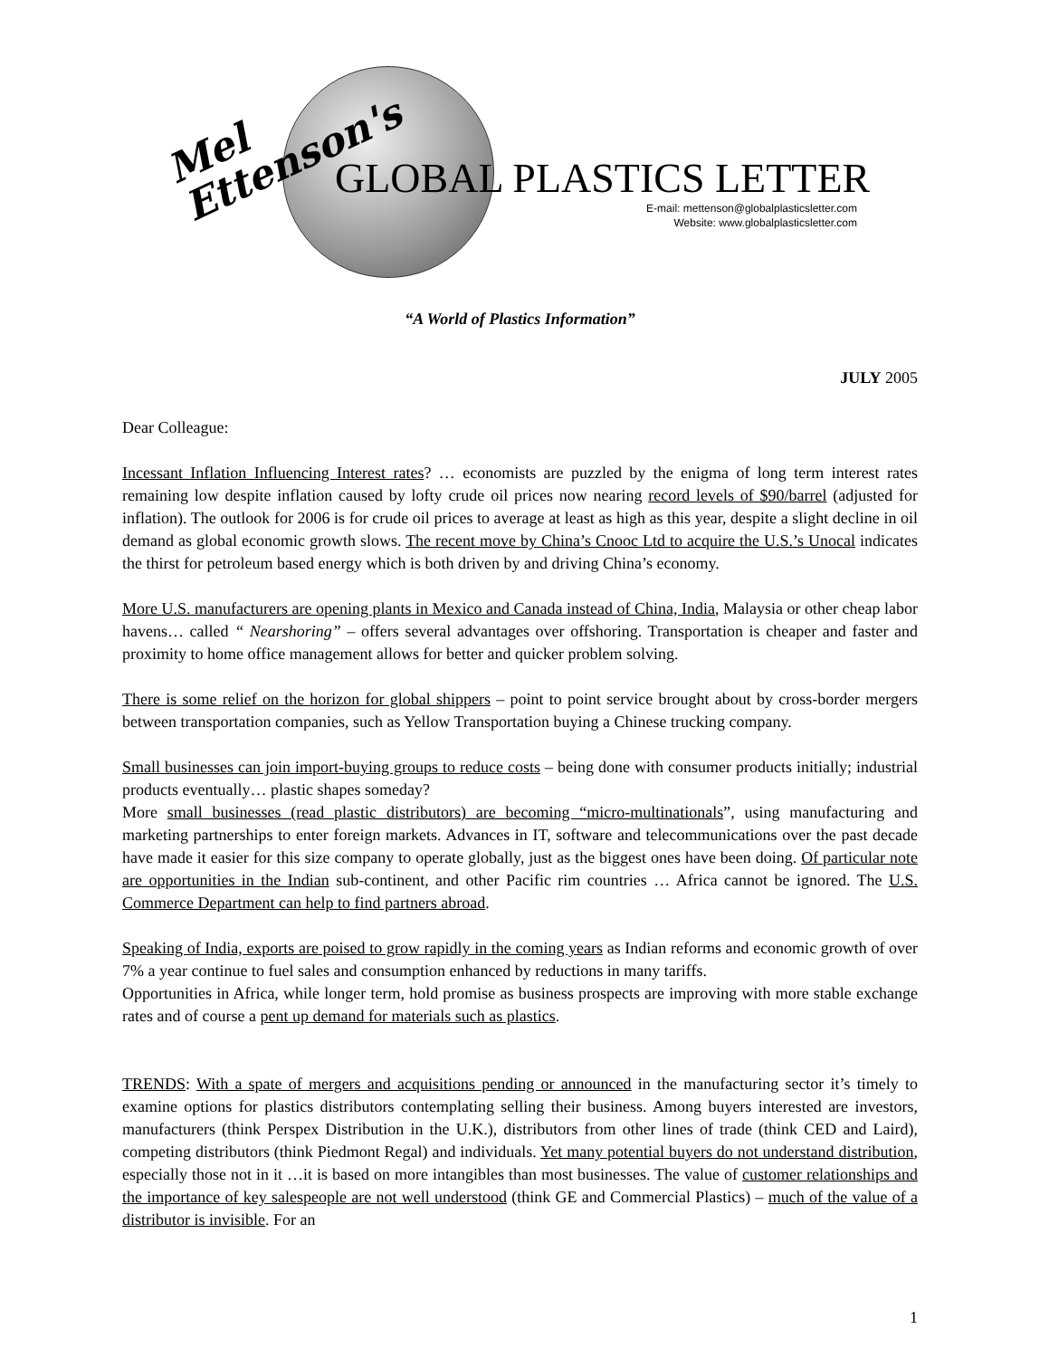Mel
Ettenson's
GLOBAL PLASTICS LETTER
E-mail: mettenson@globalplasticsletter.com
Website: www.globalplasticsletter.com
“A World of Plastics Information”
JULY 2005
Dear Colleague:
Incessant Inflation Influencing Interest rates? … economists are puzzled by the enigma of long term interest rates remaining low despite inflation caused by lofty crude oil prices now nearing record levels of $90/barrel (adjusted for inflation). The outlook for 2006 is for crude oil prices to average at least as high as this year, despite a slight decline in oil demand as global economic growth slows. The recent move by China’s Cnooc Ltd to acquire the U.S.’s Unocal indicates the thirst for petroleum based energy which is both driven by and driving China’s economy.
More U.S. manufacturers are opening plants in Mexico and Canada instead of China, India, Malaysia or other cheap labor havens… called “ Nearshoring” – offers several advantages over offshoring. Transportation is cheaper and faster and proximity to home office management allows for better and quicker problem solving.
There is some relief on the horizon for global shippers – point to point service brought about by cross-border mergers between transportation companies, such as Yellow Transportation buying a Chinese trucking company.
Small businesses can join import-buying groups to reduce costs – being done with consumer products initially; industrial products eventually… plastic shapes someday?
More small businesses (read plastic distributors) are becoming “micro-multinationals”, using manufacturing and marketing partnerships to enter foreign markets. Advances in IT, software and telecommunications over the past decade have made it easier for this size company to operate globally, just as the biggest ones have been doing. Of particular note are opportunities in the Indian sub-continent, and other Pacific rim countries … Africa cannot be ignored. The U.S. Commerce Department can help to find partners abroad.
Speaking of India, exports are poised to grow rapidly in the coming years as Indian reforms and economic growth of over 7% a year continue to fuel sales and consumption enhanced by reductions in many tariffs.
Opportunities in Africa, while longer term, hold promise as business prospects are improving with more stable exchange rates and of course a pent up demand for materials such as plastics.
TRENDS: With a spate of mergers and acquisitions pending or announced in the manufacturing sector it’s timely to examine options for plastics distributors contemplating selling their business. Among buyers interested are investors, manufacturers (think Perspex Distribution in the U.K.), distributors from other lines of trade (think CED and Laird), competing distributors (think Piedmont Regal) and individuals. Yet many potential buyers do not understand distribution, especially those not in it …it is based on more intangibles than most businesses. The value of customer relationships and the importance of key salespeople are not well understood (think GE and Commercial Plastics) – much of the value of a distributor is invisible. For an
1